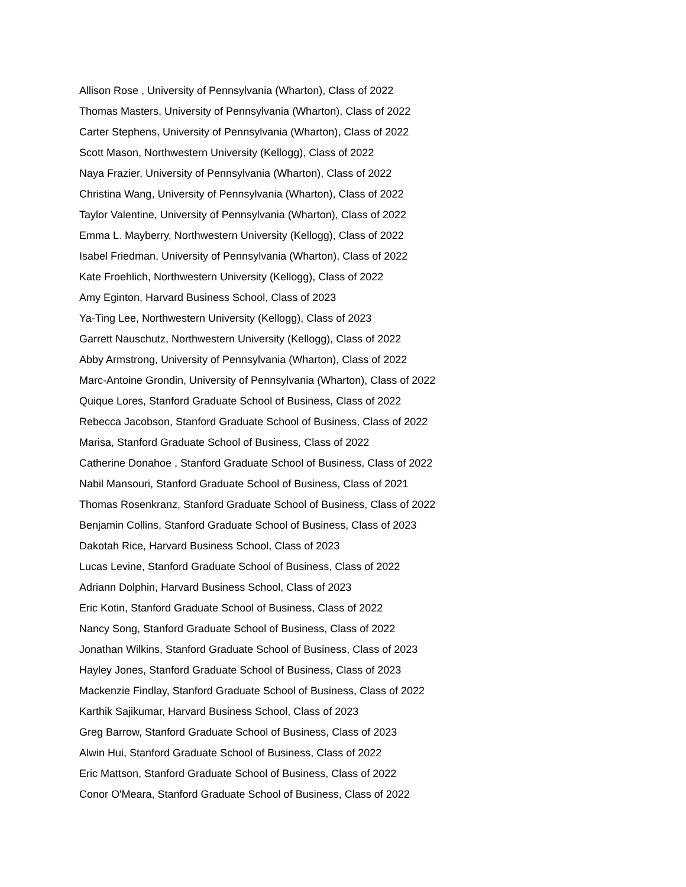Allison Rose , University of Pennsylvania (Wharton), Class of 2022
Thomas Masters, University of Pennsylvania (Wharton), Class of 2022
Carter Stephens, University of Pennsylvania (Wharton), Class of 2022
Scott Mason, Northwestern University (Kellogg), Class of 2022
Naya Frazier, University of Pennsylvania (Wharton), Class of 2022
Christina Wang, University of Pennsylvania (Wharton), Class of 2022
Taylor Valentine, University of Pennsylvania (Wharton), Class of 2022
Emma L. Mayberry, Northwestern University (Kellogg), Class of 2022
Isabel Friedman, University of Pennsylvania (Wharton), Class of 2022
Kate Froehlich, Northwestern University (Kellogg), Class of 2022
Amy Eginton, Harvard Business School, Class of 2023
Ya-Ting Lee, Northwestern University (Kellogg), Class of 2023
Garrett Nauschutz, Northwestern University (Kellogg), Class of 2022
Abby Armstrong, University of Pennsylvania (Wharton), Class of 2022
Marc-Antoine Grondin, University of Pennsylvania (Wharton), Class of 2022
Quique Lores, Stanford Graduate School of Business, Class of 2022
Rebecca Jacobson, Stanford Graduate School of Business, Class of 2022
Marisa, Stanford Graduate School of Business, Class of 2022
Catherine Donahoe , Stanford Graduate School of Business, Class of 2022
Nabil Mansouri, Stanford Graduate School of Business, Class of 2021
Thomas Rosenkranz, Stanford Graduate School of Business, Class of 2022
Benjamin Collins, Stanford Graduate School of Business, Class of 2023
Dakotah Rice, Harvard Business School, Class of 2023
Lucas Levine, Stanford Graduate School of Business, Class of 2022
Adriann Dolphin, Harvard Business School, Class of 2023
Eric Kotin, Stanford Graduate School of Business, Class of 2022
Nancy Song, Stanford Graduate School of Business, Class of 2022
Jonathan Wilkins, Stanford Graduate School of Business, Class of 2023
Hayley Jones, Stanford Graduate School of Business, Class of 2023
Mackenzie Findlay, Stanford Graduate School of Business, Class of 2022
Karthik Sajikumar, Harvard Business School, Class of 2023
Greg Barrow, Stanford Graduate School of Business, Class of 2023
Alwin Hui, Stanford Graduate School of Business, Class of 2022
Eric Mattson, Stanford Graduate School of Business, Class of 2022
Conor O'Meara, Stanford Graduate School of Business, Class of 2022